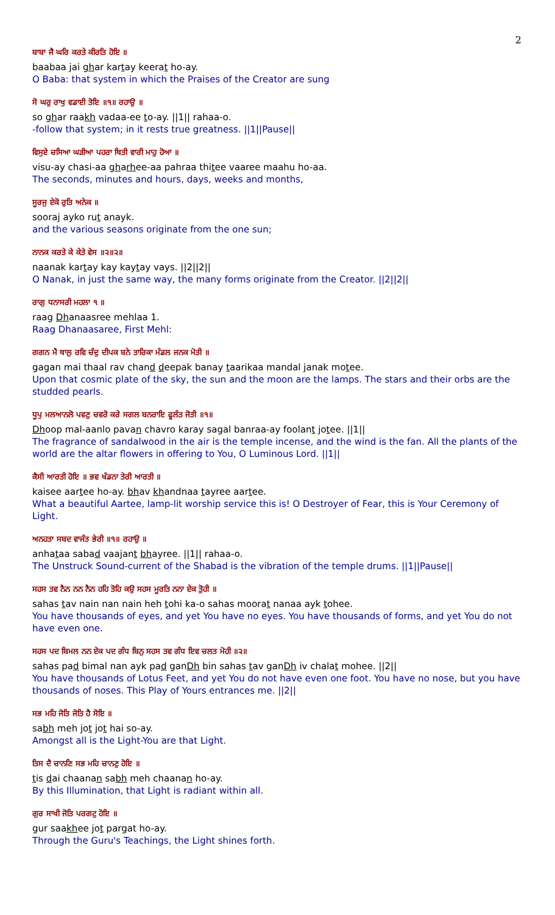2
ਬਾਬਾ ਜੈ ਘਰਿ ਕਰਤੇ ਕੀਰਤਿ ਹੋਇ ॥
baabaa jai ghar kartay keerat ho-ay.
O Baba: that system in which the Praises of the Creator are sung
ਸੋ ਘਰੁ ਰਾਖੁ ਵਡਾਈ ਤੋਇ ॥੧॥ ਰਹਾਉ ॥
so ghar raakh vadaa-ee to-ay. ||1|| rahaa-o.
-follow that system; in it rests true greatness. ||1||Pause||
ਵਿਸੁਏ ਚਸਿਆ ਘੜੀਆ ਪਹਰਾ ਥਿਤੀ ਵਾਰੀ ਮਾਹੁ ਹੋਆ ॥
visu-ay chasi-aa gharhee-aa pahraa thitee vaaree maahu ho-aa.
The seconds, minutes and hours, days, weeks and months,
ਸੂਰਜੁ ਏਕੋ ਰੁਤਿ ਅਨੇਕ ॥
sooraj ayko rut anayk.
and the various seasons originate from the one sun;
ਨਾਨਕ ਕਰਤੇ ਕੇ ਕੇਤੇ ਵੇਸ ॥੨॥੨॥
naanak kartay kay kaytay vays. ||2||2||
O Nanak, in just the same way, the many forms originate from the Creator. ||2||2||
ਰਾਗੁ ਧਨਾਸਰੀ ਮਹਲਾ ੧ ॥
raag Dhanaasree mehlaa 1.
Raag Dhanaasaree, First Mehl:
ਗਗਨ ਮੈ ਥਾਲੁ ਰਵਿ ਚੰਦੁ ਦੀਪਕ ਬਨੇ ਤਾਰਿਕਾ ਮੰਡਲ ਜਨਕ ਮੋਤੀ ॥
gagan mai thaal rav chand deepak banay taarikaa mandal janak motee.
Upon that cosmic plate of the sky, the sun and the moon are the lamps. The stars and their orbs are the studded pearls.
ਧੂਪੁ ਮਲਆਨਲੋ ਪਵਣੁ ਚਵਰੋ ਕਰੇ ਸਗਲ ਬਨਰਾਇ ਫੂਲੰਤ ਜੋਤੀ ॥੧॥
Dhoop mal-aanlo pavan chavro karay sagal banraa-ay foolant jotee. ||1||
The fragrance of sandalwood in the air is the temple incense, and the wind is the fan. All the plants of the world are the altar flowers in offering to You, O Luminous Lord. ||1||
ਕੈਸੀ ਆਰਤੀ ਹੋਇ ॥ ਭਵ ਖੰਡਨਾ ਤੇਰੀ ਆਰਤੀ ॥
kaisee aartee ho-ay. bhav khandnaa tayree aartee.
What a beautiful Aartee, lamp-lit worship service this is! O Destroyer of Fear, this is Your Ceremony of Light.
ਅਨਹਤਾ ਸਬਦ ਵਾਜੰਤ ਭੇਰੀ ॥੧॥ ਰਹਾਉ ॥
anhataa sabad vaajant bhayree. ||1|| rahaa-o.
The Unstruck Sound-current of the Shabad is the vibration of the temple drums. ||1||Pause||
ਸਹਸ ਤਵ ਨੈਨ ਨਨ ਨੈਨ ਹਹਿ ਤੋਹਿ ਕਉ ਸਹਸ ਮੂਰਤਿ ਨਨਾ ਏਕ ਤੁੋਹੀ ॥
sahas tav nain nan nain heh tohi ka-o sahas moorat nanaa ayk tohee.
You have thousands of eyes, and yet You have no eyes. You have thousands of forms, and yet You do not have even one.
ਸਹਸ ਪਦ ਬਿਮਲ ਨਨ ਏਕ ਪਦ ਗੰਧ ਬਿਨੁ ਸਹਸ ਤਵ ਗੰਧ ਇਵ ਚਲਤ ਮੋਹੀ ॥੨॥
sahas pad bimal nan ayk pad ganDh bin sahas tav ganDh iv chalat mohee. ||2||
You have thousands of Lotus Feet, and yet You do not have even one foot. You have no nose, but you have thousands of noses. This Play of Yours entrances me. ||2||
ਸਭ ਮਹਿ ਜੋਤਿ ਜੋਤਿ ਹੈ ਸੋਇ ॥
sabh meh jot jot hai so-ay.
Amongst all is the Light-You are that Light.
ਤਿਸ ਦੈ ਚਾਨਣਿ ਸਭ ਮਹਿ ਚਾਨਣੁ ਹੋਇ ॥
tis dai chaanan sabh meh chaanan ho-ay.
By this Illumination, that Light is radiant within all.
ਗੁਰ ਸਾਖੀ ਜੋਤਿ ਪਰਗਟੁ ਹੋਇ ॥
gur saakhee jot pargat ho-ay.
Through the Guru's Teachings, the Light shines forth.